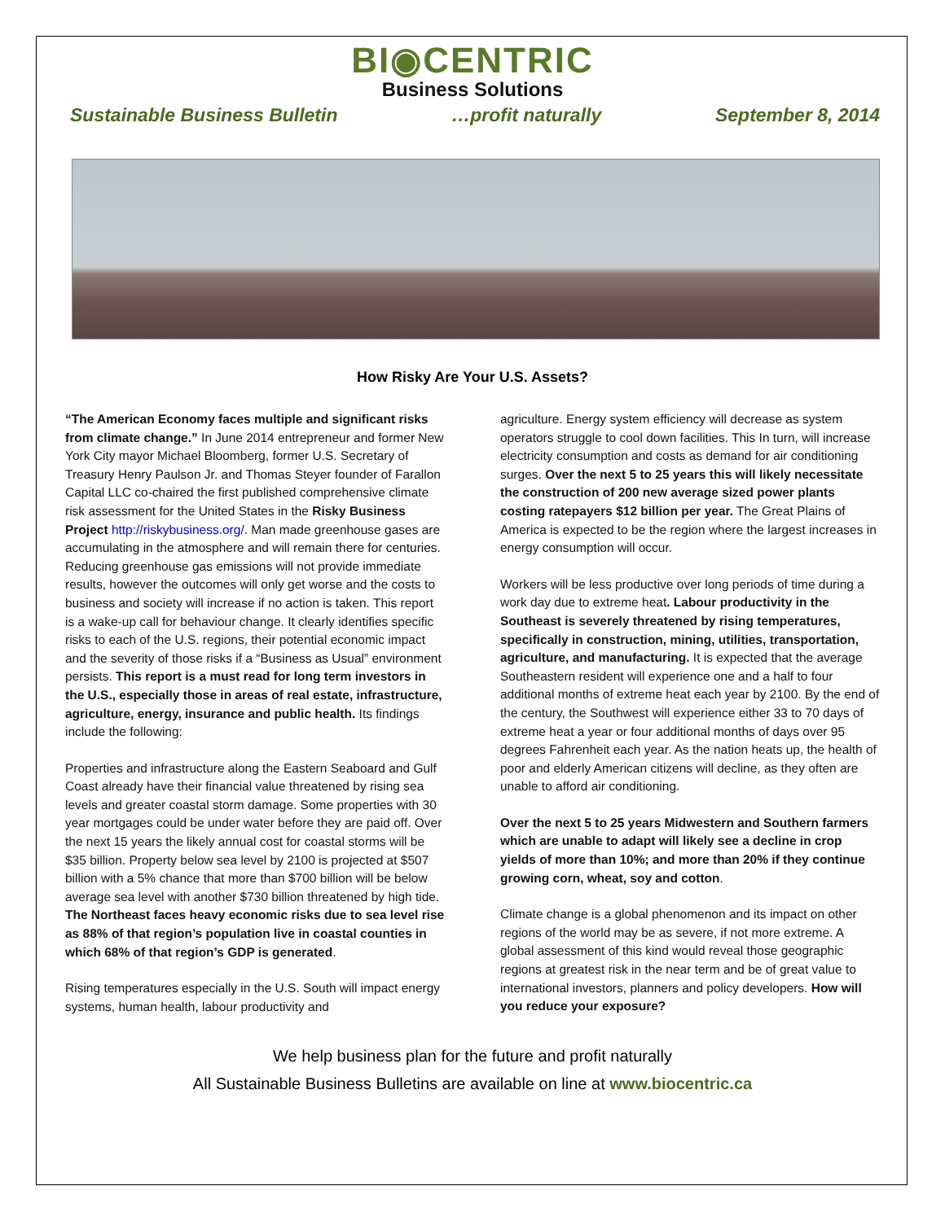BI◉CENTRIC
Business Solutions
Sustainable Business Bulletin …profit naturally September 8, 2014
How Risky Are Your U.S. Assets?
“The American Economy faces multiple and significant risks from climate change.” In June 2014 entrepreneur and former New York City mayor Michael Bloomberg, former U.S. Secretary of Treasury Henry Paulson Jr. and Thomas Steyer founder of Farallon Capital LLC co-chaired the first published comprehensive climate risk assessment for the United States in the Risky Business Project http://riskybusiness.org/. Man made greenhouse gases are accumulating in the atmosphere and will remain there for centuries. Reducing greenhouse gas emissions will not provide immediate results, however the outcomes will only get worse and the costs to business and society will increase if no action is taken. This report is a wake-up call for behaviour change. It clearly identifies specific risks to each of the U.S. regions, their potential economic impact and the severity of those risks if a “Business as Usual” environment persists. This report is a must read for long term investors in the U.S., especially those in areas of real estate, infrastructure, agriculture, energy, insurance and public health. Its findings include the following:
Properties and infrastructure along the Eastern Seaboard and Gulf Coast already have their financial value threatened by rising sea levels and greater coastal storm damage. Some properties with 30 year mortgages could be under water before they are paid off. Over the next 15 years the likely annual cost for coastal storms will be $35 billion. Property below sea level by 2100 is projected at $507 billion with a 5% chance that more than $700 billion will be below average sea level with another $730 billion threatened by high tide. The Northeast faces heavy economic risks due to sea level rise as 88% of that region’s population live in coastal counties in which 68% of that region’s GDP is generated.
Rising temperatures especially in the U.S. South will impact energy systems, human health, labour productivity and
agriculture. Energy system efficiency will decrease as system operators struggle to cool down facilities. This In turn, will increase electricity consumption and costs as demand for air conditioning surges. Over the next 5 to 25 years this will likely necessitate the construction of 200 new average sized power plants costing ratepayers $12 billion per year. The Great Plains of America is expected to be the region where the largest increases in energy consumption will occur.
Workers will be less productive over long periods of time during a work day due to extreme heat. Labour productivity in the Southeast is severely threatened by rising temperatures, specifically in construction, mining, utilities, transportation, agriculture, and manufacturing. It is expected that the average Southeastern resident will experience one and a half to four additional months of extreme heat each year by 2100. By the end of the century, the Southwest will experience either 33 to 70 days of extreme heat a year or four additional months of days over 95 degrees Fahrenheit each year. As the nation heats up, the health of poor and elderly American citizens will decline, as they often are unable to afford air conditioning.
Over the next 5 to 25 years Midwestern and Southern farmers which are unable to adapt will likely see a decline in crop yields of more than 10%; and more than 20% if they continue growing corn, wheat, soy and cotton.
Climate change is a global phenomenon and its impact on other regions of the world may be as severe, if not more extreme. A global assessment of this kind would reveal those geographic regions at greatest risk in the near term and be of great value to international investors, planners and policy developers. How will you reduce your exposure?
We help business plan for the future and profit naturally
All Sustainable Business Bulletins are available on line at www.biocentric.ca